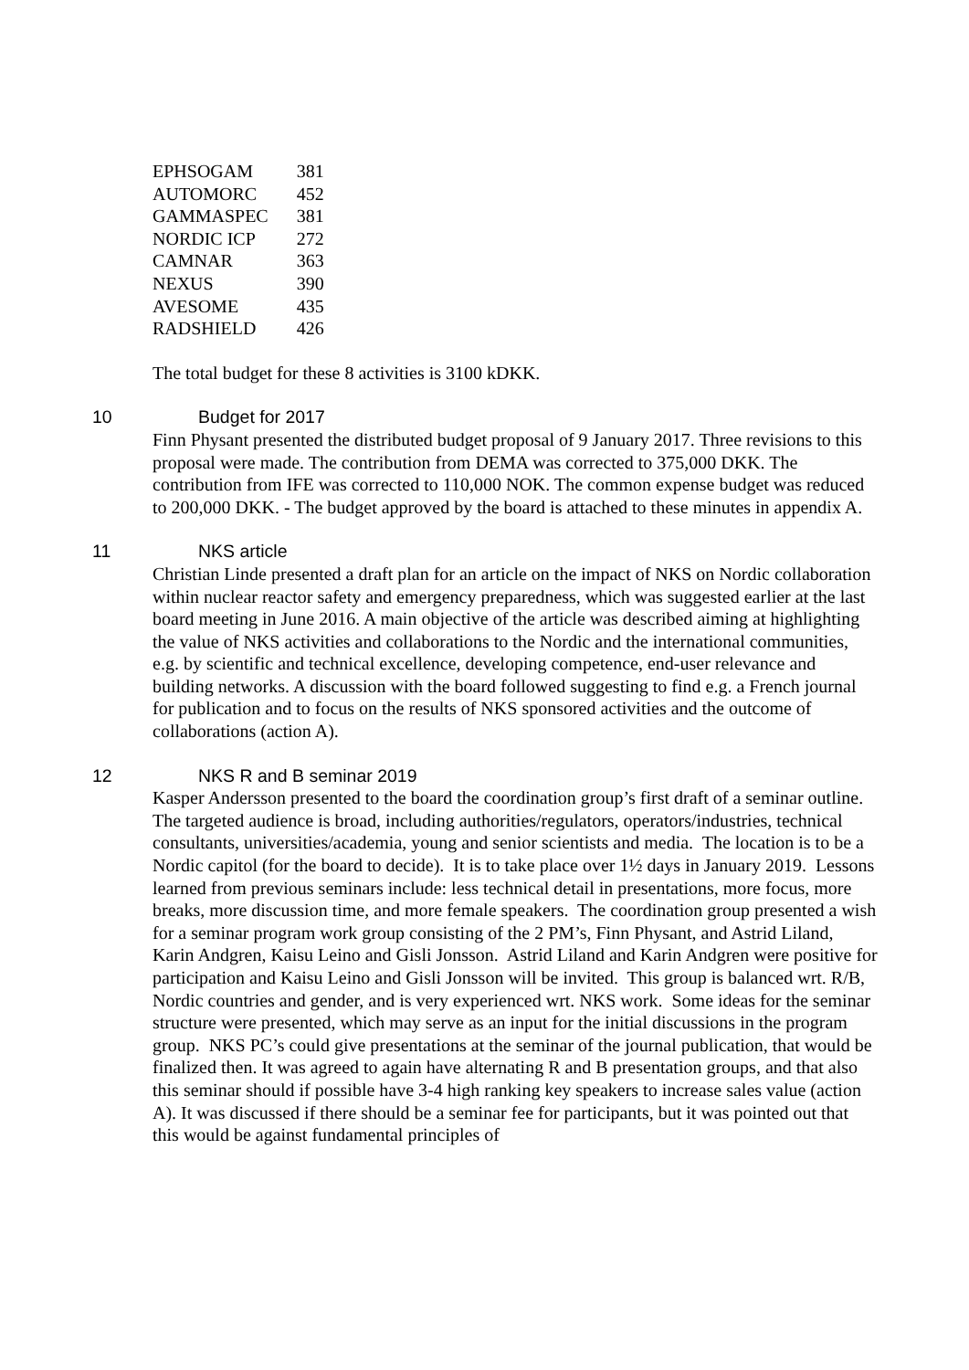| EPHSOGAM | 381 |
| AUTOMORC | 452 |
| GAMMASPEC | 381 |
| NORDIC ICP | 272 |
| CAMNAR | 363 |
| NEXUS | 390 |
| AVESOME | 435 |
| RADSHIELD | 426 |
The total budget for these 8 activities is 3100 kDKK.
10 Budget for 2017
Finn Physant presented the distributed budget proposal of 9 January 2017. Three revisions to this proposal were made. The contribution from DEMA was corrected to 375,000 DKK. The contribution from IFE was corrected to 110,000 NOK. The common expense budget was reduced to 200,000 DKK. - The budget approved by the board is attached to these minutes in appendix A.
11 NKS article
Christian Linde presented a draft plan for an article on the impact of NKS on Nordic collaboration within nuclear reactor safety and emergency preparedness, which was suggested earlier at the last board meeting in June 2016. A main objective of the article was described aiming at highlighting the value of NKS activities and collaborations to the Nordic and the international communities, e.g. by scientific and technical excellence, developing competence, end-user relevance and building networks. A discussion with the board followed suggesting to find e.g. a French journal for publication and to focus on the results of NKS sponsored activities and the outcome of collaborations (action A).
12 NKS R and B seminar 2019
Kasper Andersson presented to the board the coordination group’s first draft of a seminar outline. The targeted audience is broad, including authorities/regulators, operators/industries, technical consultants, universities/academia, young and senior scientists and media. The location is to be a Nordic capitol (for the board to decide). It is to take place over 1½ days in January 2019. Lessons learned from previous seminars include: less technical detail in presentations, more focus, more breaks, more discussion time, and more female speakers. The coordination group presented a wish for a seminar program work group consisting of the 2 PM’s, Finn Physant, and Astrid Liland, Karin Andgren, Kaisu Leino and Gisli Jonsson. Astrid Liland and Karin Andgren were positive for participation and Kaisu Leino and Gisli Jonsson will be invited. This group is balanced wrt. R/B, Nordic countries and gender, and is very experienced wrt. NKS work. Some ideas for the seminar structure were presented, which may serve as an input for the initial discussions in the program group. NKS PC’s could give presentations at the seminar of the journal publication, that would be finalized then. It was agreed to again have alternating R and B presentation groups, and that also this seminar should if possible have 3-4 high ranking key speakers to increase sales value (action A). It was discussed if there should be a seminar fee for participants, but it was pointed out that this would be against fundamental principles of